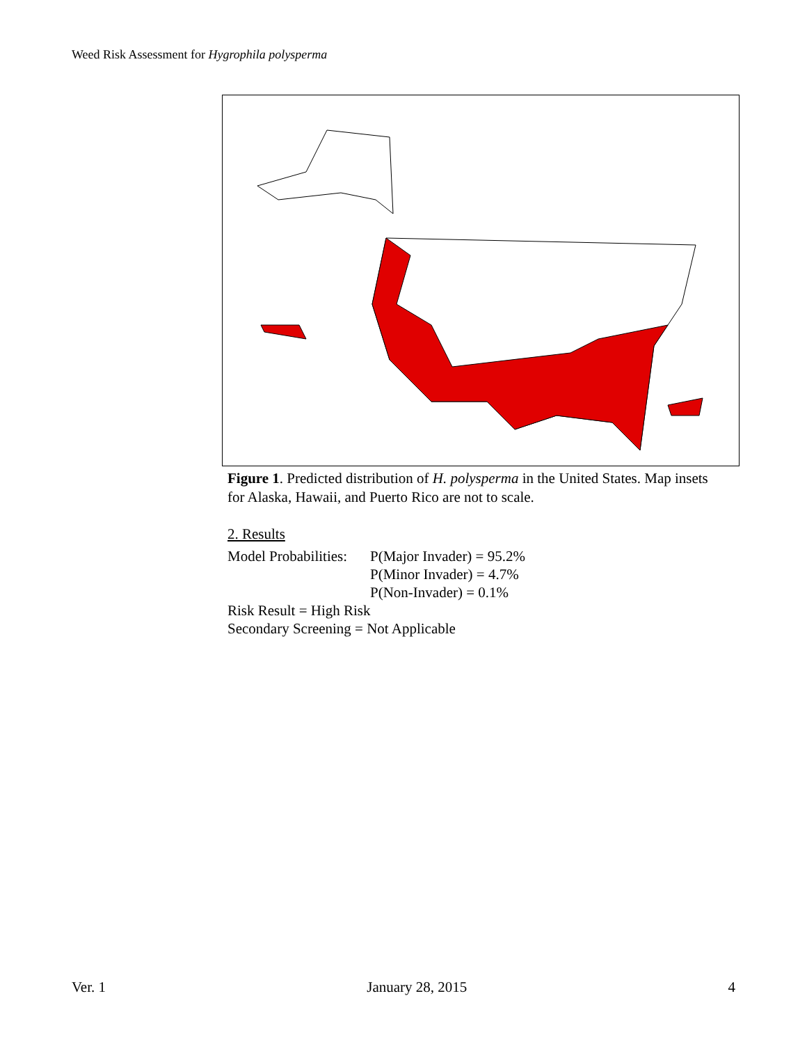Weed Risk Assessment for Hygrophila polysperma
Figure 1. Predicted distribution of H. polysperma in the United States. Map insets for Alaska, Hawaii, and Puerto Rico are not to scale.
2. Results
Model Probabilities: P(Major Invader) = 95.2%
P(Minor Invader) = 4.7%
P(Non-Invader) = 0.1%
Risk Result = High Risk
Secondary Screening = Not Applicable
Ver. 1 January 28, 2015 4